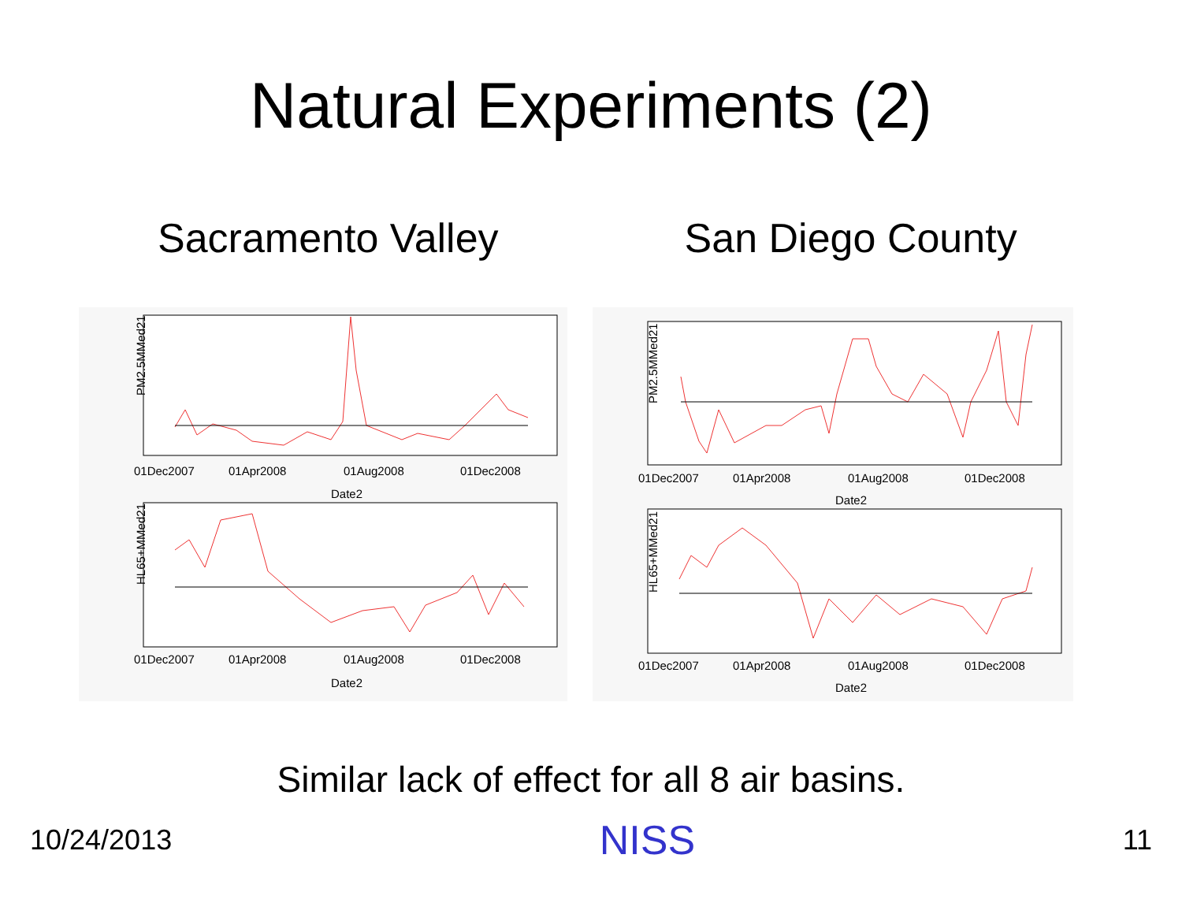Natural Experiments (2)
Sacramento Valley San Diego County
PM2.5MMed21
01Dec2007
01Apr2008
01Aug2008
01Dec2008
Date2
HL65+MMed21
01Dec2007
01Apr2008
01Aug2008
01Dec2008
Date2
PM2.5MMed21
01Dec2007
01Apr2008
01Aug2008
01Dec2008
Date2
HL65+MMed21
01Dec2007
01Apr2008
01Aug2008
01Dec2008
Date2
Similar lack of effect for all 8 air basins.
10/24/2013 NISS 11